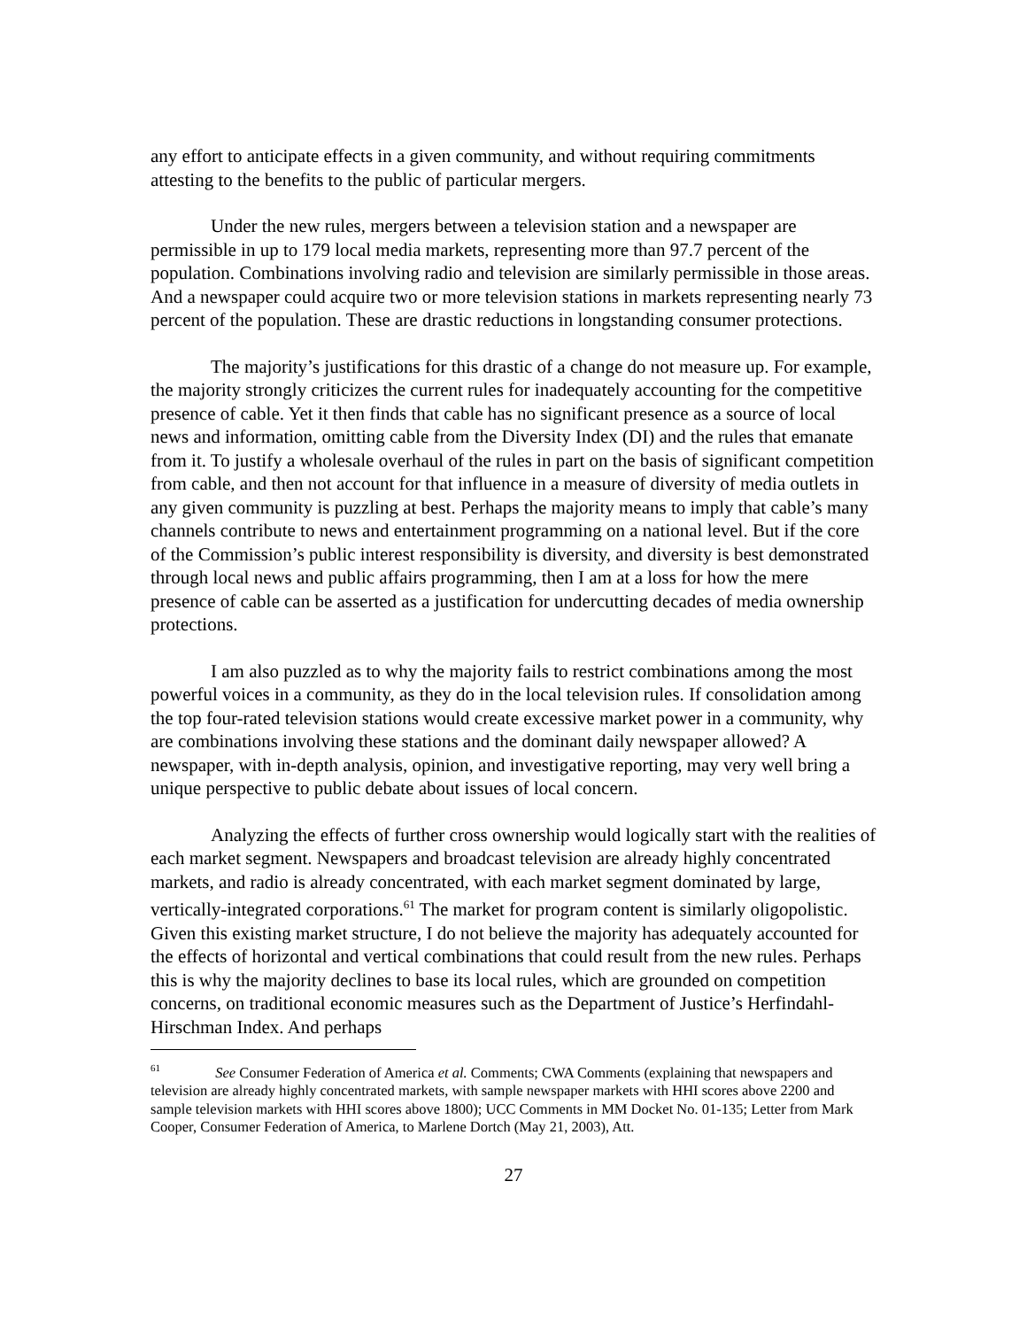any effort to anticipate effects in a given community, and without requiring commitments attesting to the benefits to the public of particular mergers.
Under the new rules, mergers between a television station and a newspaper are permissible in up to 179 local media markets, representing more than 97.7 percent of the population. Combinations involving radio and television are similarly permissible in those areas. And a newspaper could acquire two or more television stations in markets representing nearly 73 percent of the population. These are drastic reductions in longstanding consumer protections.
The majority’s justifications for this drastic of a change do not measure up. For example, the majority strongly criticizes the current rules for inadequately accounting for the competitive presence of cable. Yet it then finds that cable has no significant presence as a source of local news and information, omitting cable from the Diversity Index (DI) and the rules that emanate from it. To justify a wholesale overhaul of the rules in part on the basis of significant competition from cable, and then not account for that influence in a measure of diversity of media outlets in any given community is puzzling at best. Perhaps the majority means to imply that cable’s many channels contribute to news and entertainment programming on a national level. But if the core of the Commission’s public interest responsibility is diversity, and diversity is best demonstrated through local news and public affairs programming, then I am at a loss for how the mere presence of cable can be asserted as a justification for undercutting decades of media ownership protections.
I am also puzzled as to why the majority fails to restrict combinations among the most powerful voices in a community, as they do in the local television rules. If consolidation among the top four-rated television stations would create excessive market power in a community, why are combinations involving these stations and the dominant daily newspaper allowed? A newspaper, with in-depth analysis, opinion, and investigative reporting, may very well bring a unique perspective to public debate about issues of local concern.
Analyzing the effects of further cross ownership would logically start with the realities of each market segment. Newspapers and broadcast television are already highly concentrated markets, and radio is already concentrated, with each market segment dominated by large, vertically-integrated corporations.<sup>61</sup> The market for program content is similarly oligopolistic. Given this existing market structure, I do not believe the majority has adequately accounted for the effects of horizontal and vertical combinations that could result from the new rules. Perhaps this is why the majority declines to base its local rules, which are grounded on competition concerns, on traditional economic measures such as the Department of Justice’s Herfindahl-Hirschman Index. And perhaps
<sup>61</sup> See Consumer Federation of America et al. Comments; CWA Comments (explaining that newspapers and television are already highly concentrated markets, with sample newspaper markets with HHI scores above 2200 and sample television markets with HHI scores above 1800); UCC Comments in MM Docket No. 01-135; Letter from Mark Cooper, Consumer Federation of America, to Marlene Dortch (May 21, 2003), Att.
27